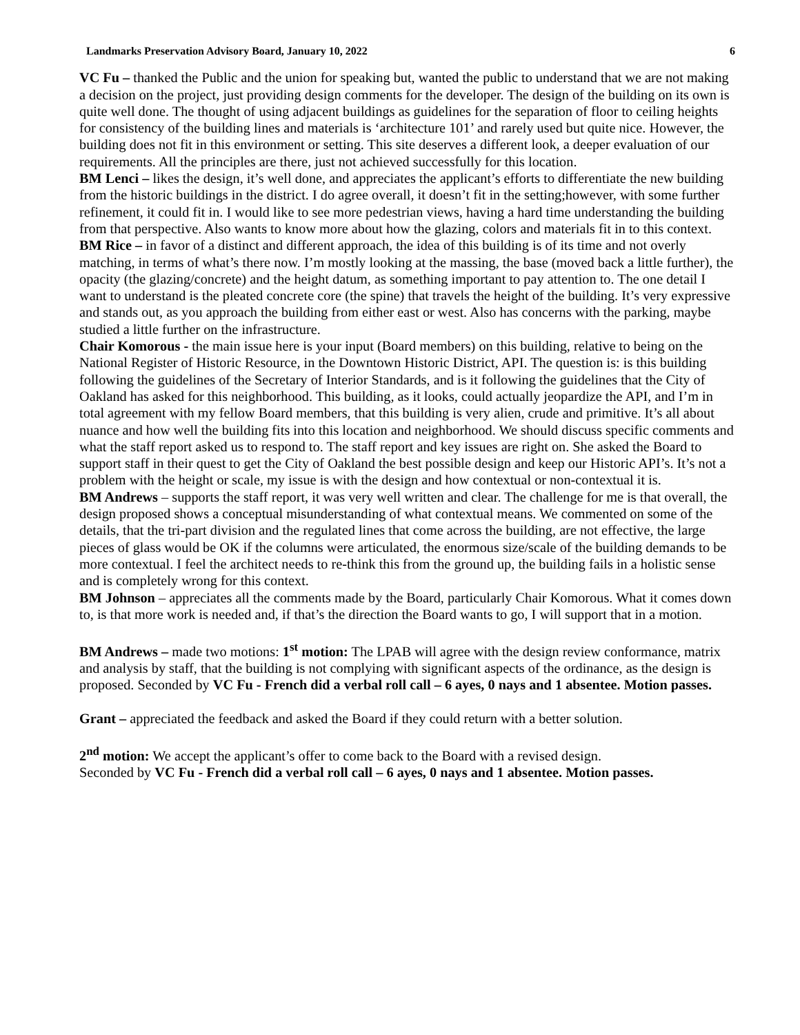Landmarks Preservation Advisory Board, January 10, 2022 6
VC Fu – thanked the Public and the union for speaking but, wanted the public to understand that we are not making a decision on the project, just providing design comments for the developer. The design of the building on its own is quite well done. The thought of using adjacent buildings as guidelines for the separation of floor to ceiling heights for consistency of the building lines and materials is ‘architecture 101’ and rarely used but quite nice. However, the building does not fit in this environment or setting. This site deserves a different look, a deeper evaluation of our requirements. All the principles are there, just not achieved successfully for this location.
BM Lenci – likes the design, it’s well done, and appreciates the applicant’s efforts to differentiate the new building from the historic buildings in the district. I do agree overall, it doesn’t fit in the setting;however, with some further refinement, it could fit in. I would like to see more pedestrian views, having a hard time understanding the building from that perspective. Also wants to know more about how the glazing, colors and materials fit in to this context.
BM Rice – in favor of a distinct and different approach, the idea of this building is of its time and not overly matching, in terms of what’s there now. I’m mostly looking at the massing, the base (moved back a little further), the opacity (the glazing/concrete) and the height datum, as something important to pay attention to. The one detail I want to understand is the pleated concrete core (the spine) that travels the height of the building. It’s very expressive and stands out, as you approach the building from either east or west. Also has concerns with the parking, maybe studied a little further on the infrastructure.
Chair Komorous - the main issue here is your input (Board members) on this building, relative to being on the National Register of Historic Resource, in the Downtown Historic District, API. The question is: is this building following the guidelines of the Secretary of Interior Standards, and is it following the guidelines that the City of Oakland has asked for this neighborhood. This building, as it looks, could actually jeopardize the API, and I’m in total agreement with my fellow Board members, that this building is very alien, crude and primitive. It’s all about nuance and how well the building fits into this location and neighborhood. We should discuss specific comments and what the staff report asked us to respond to. The staff report and key issues are right on. She asked the Board to support staff in their quest to get the City of Oakland the best possible design and keep our Historic API’s. It’s not a problem with the height or scale, my issue is with the design and how contextual or non-contextual it is.
BM Andrews – supports the staff report, it was very well written and clear. The challenge for me is that overall, the design proposed shows a conceptual misunderstanding of what contextual means. We commented on some of the details, that the tri-part division and the regulated lines that come across the building, are not effective, the large pieces of glass would be OK if the columns were articulated, the enormous size/scale of the building demands to be more contextual. I feel the architect needs to re-think this from the ground up, the building fails in a holistic sense and is completely wrong for this context.
BM Johnson – appreciates all the comments made by the Board, particularly Chair Komorous. What it comes down to, is that more work is needed and, if that’s the direction the Board wants to go, I will support that in a motion.
BM Andrews – made two motions: 1<sup>st</sup> motion: The LPAB will agree with the design review conformance, matrix and analysis by staff, that the building is not complying with significant aspects of the ordinance, as the design is proposed. Seconded by VC Fu - French did a verbal roll call – 6 ayes, 0 nays and 1 absentee. Motion passes.
Grant – appreciated the feedback and asked the Board if they could return with a better solution.
2<sup>nd</sup> motion: We accept the applicant’s offer to come back to the Board with a revised design.
Seconded by VC Fu - French did a verbal roll call – 6 ayes, 0 nays and 1 absentee. Motion passes.